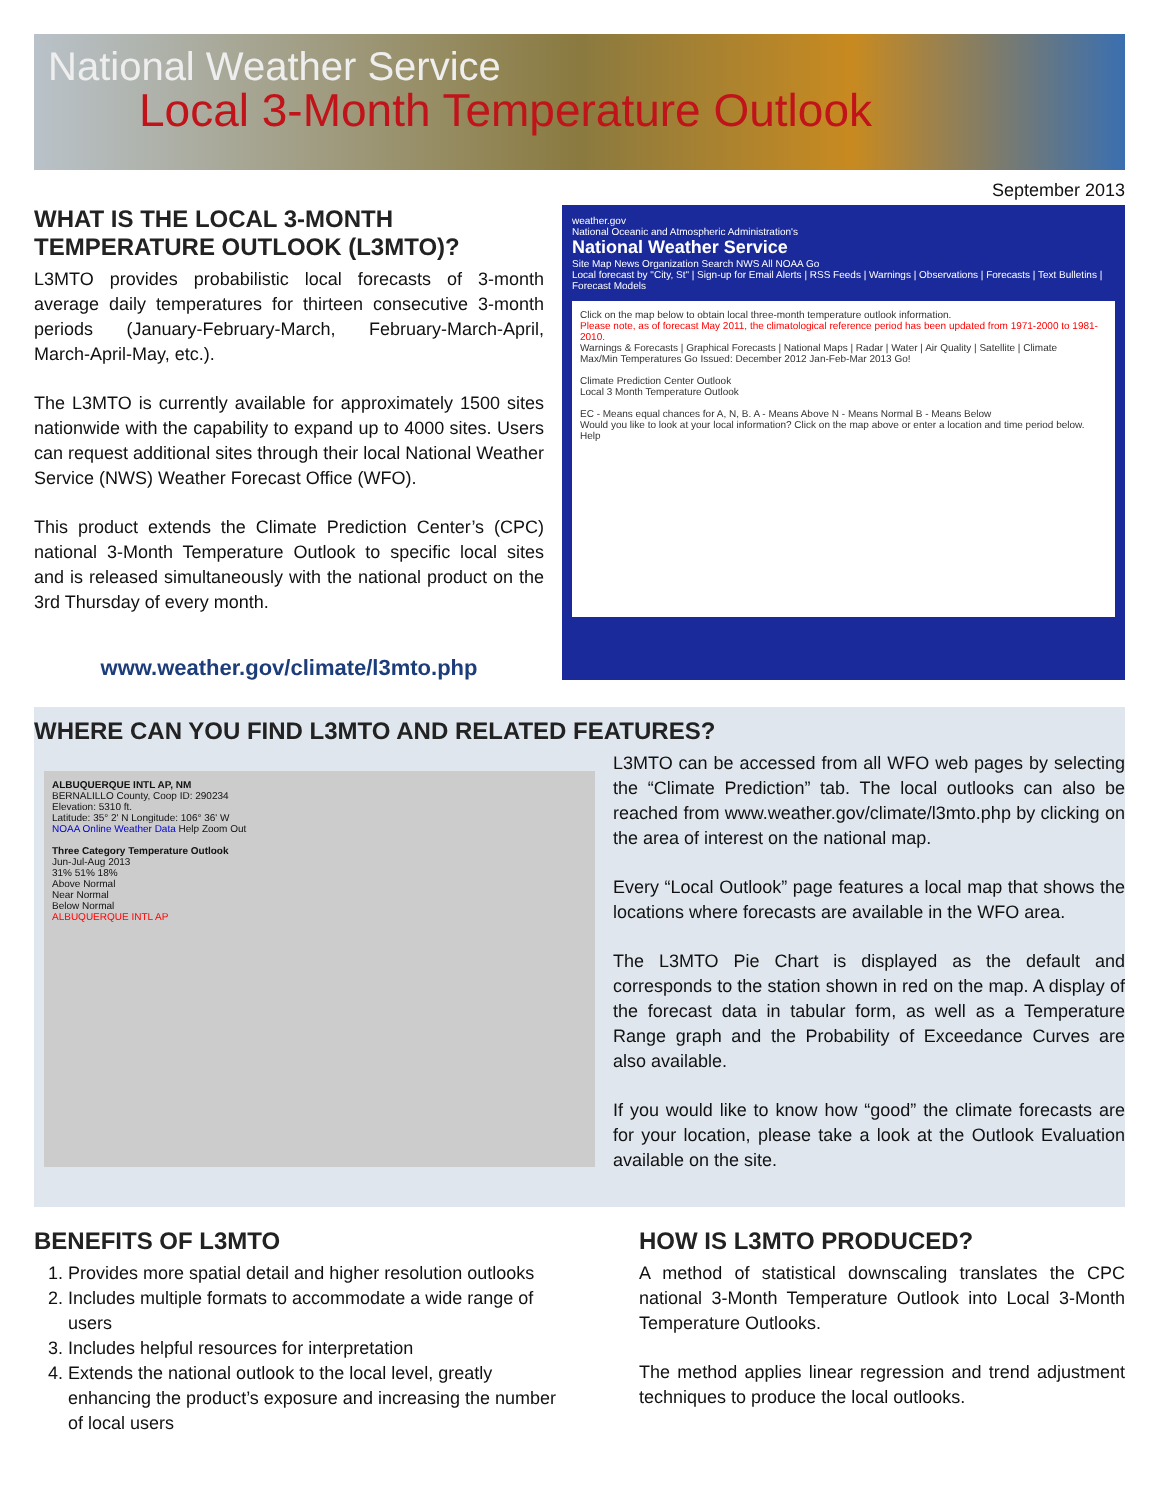National Weather Service
Local 3-Month Temperature Outlook
September 2013
WHAT IS THE LOCAL 3-MONTH TEMPERATURE OUTLOOK (L3MTO)?
L3MTO provides probabilistic local forecasts of 3-month average daily temperatures for thirteen consecutive 3-month periods (January-February-March, February-March-April, March-April-May, etc.).
The L3MTO is currently available for approximately 1500 sites nationwide with the capability to expand up to 4000 sites. Users can request additional sites through their local National Weather Service (NWS) Weather Forecast Office (WFO).
This product extends the Climate Prediction Center’s (CPC) national 3-Month Temperature Outlook to specific local sites and is released simultaneously with the national product on the 3rd Thursday of every month.
www.weather.gov/climate/l3mto.php
weather.gov
National Oceanic and Atmospheric Administration's
National Weather Service
Site Map News Organization Search NWS All NOAA Go
Local forecast by "City, St" | Sign-up for Email Alerts | RSS Feeds | Warnings | Observations | Forecasts | Text Bulletins | Forecast Models
Click on the map below to obtain local three-month temperature outlook information.
Please note, as of forecast May 2011, the climatological reference period has been updated from 1971-2000 to 1981-2010.
Warnings & Forecasts | Graphical Forecasts | National Maps | Radar | Water | Air Quality | Satellite | Climate
Max/Min Temperatures Go Issued: December 2012 Jan-Feb-Mar 2013 Go!
Climate Prediction Center Outlook
Local 3 Month Temperature Outlook
EC - Means equal chances for A, N, B. A - Means Above N - Means Normal B - Means Below
Would you like to look at your local information? Click on the map above or enter a location and time period below. Help
WHERE CAN YOU FIND L3MTO AND RELATED FEATURES?
ALBUQUERQUE INTL AP, NM
BERNALILLO County, Coop ID: 290234
Elevation: 5310 ft.
Latitude: 35° 2' N Longitude: 106° 36' W
NOAA Online Weather Data Help Zoom Out
Three Category Temperature Outlook
Jun-Jul-Aug 2013
31% 51% 18%
Above Normal
Near Normal
Below Normal
ALBUQUERQUE INTL AP
L3MTO can be accessed from all WFO web pages by selecting the “Climate Prediction” tab. The local outlooks can also be reached from www.weather.gov/climate/l3mto.php by clicking on the area of interest on the national map.
Every “Local Outlook” page features a local map that shows the locations where forecasts are available in the WFO area.
The L3MTO Pie Chart is displayed as the default and corresponds to the station shown in red on the map. A display of the forecast data in tabular form, as well as a Temperature Range graph and the Probability of Exceedance Curves are also available.
If you would like to know how “good” the climate forecasts are for your location, please take a look at the Outlook Evaluation available on the site.
BENEFITS OF L3MTO
1. Provides more spatial detail and higher resolution outlooks
2. Includes multiple formats to accommodate a wide range of users
3. Includes helpful resources for interpretation
4. Extends the national outlook to the local level, greatly enhancing the product’s exposure and increasing the number of local users
HOW IS L3MTO PRODUCED?
A method of statistical downscaling translates the CPC national 3-Month Temperature Outlook into Local 3-Month Temperature Outlooks.
The method applies linear regression and trend adjustment techniques to produce the local outlooks.